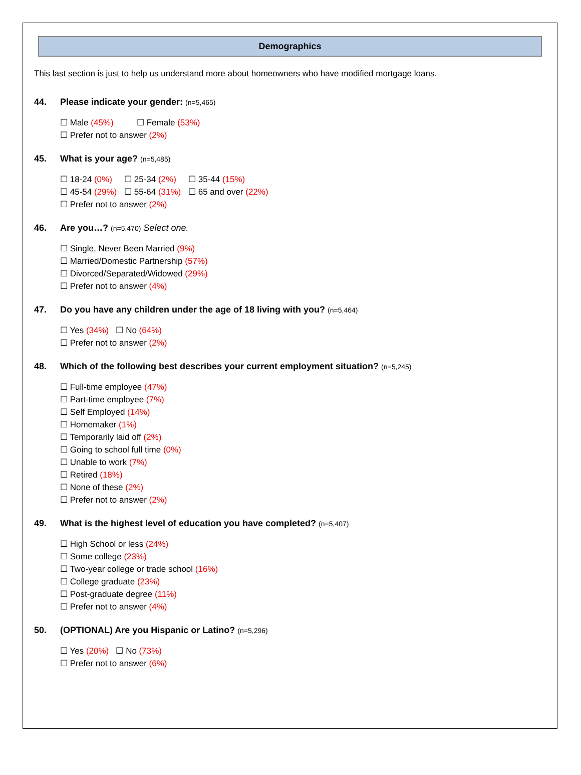Demographics
This last section is just to help us understand more about homeowners who have modified mortgage loans.
44. Please indicate your gender: (n=5,465)
☐ Male (45%) ☐ Female (53%)
☐ Prefer not to answer (2%)
45. What is your age? (n=5,485)
☐ 18-24 (0%) ☐ 25-34 (2%) ☐ 35-44 (15%)
☐ 45-54 (29%) ☐ 55-64 (31%) ☐ 65 and over (22%)
☐ Prefer not to answer (2%)
46. Are you…? (n=5,470) Select one.
☐ Single, Never Been Married (9%)
☐ Married/Domestic Partnership (57%)
☐ Divorced/Separated/Widowed (29%)
☐ Prefer not to answer (4%)
47. Do you have any children under the age of 18 living with you? (n=5,464)
☐ Yes (34%) ☐ No (64%)
☐ Prefer not to answer (2%)
48. Which of the following best describes your current employment situation? (n=5,245)
☐ Full-time employee (47%)
☐ Part-time employee (7%)
☐ Self Employed (14%)
☐ Homemaker (1%)
☐ Temporarily laid off (2%)
☐ Going to school full time (0%)
☐ Unable to work (7%)
☐ Retired (18%)
☐ None of these (2%)
☐ Prefer not to answer (2%)
49. What is the highest level of education you have completed? (n=5,407)
☐ High School or less (24%)
☐ Some college (23%)
☐ Two-year college or trade school (16%)
☐ College graduate (23%)
☐ Post-graduate degree (11%)
☐ Prefer not to answer (4%)
50. (OPTIONAL) Are you Hispanic or Latino? (n=5,296)
☐ Yes (20%) ☐ No (73%)
☐ Prefer not to answer (6%)